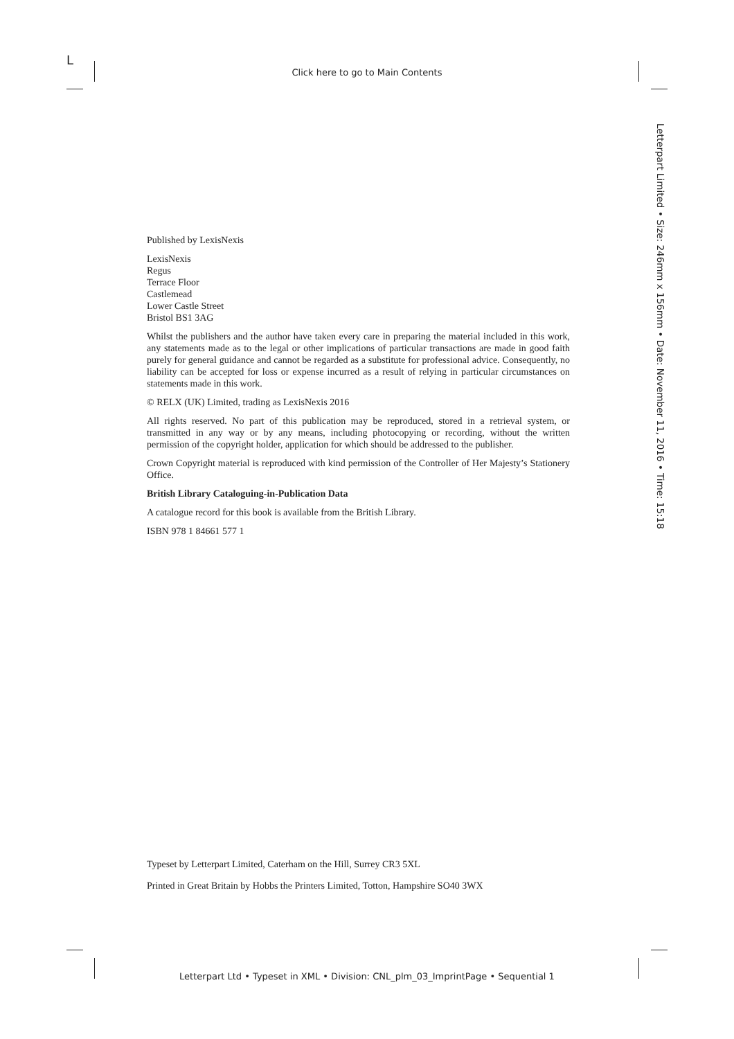L
Click here to go to Main Contents
Letterpart Limited • Size: 246mm x 156mm • Date: November 11, 2016 • Time: 15:18
Published by LexisNexis
LexisNexis
Regus
Terrace Floor
Castlemead
Lower Castle Street
Bristol BS1 3AG
Whilst the publishers and the author have taken every care in preparing the material included in this work, any statements made as to the legal or other implications of particular transactions are made in good faith purely for general guidance and cannot be regarded as a substitute for professional advice. Consequently, no liability can be accepted for loss or expense incurred as a result of relying in particular circumstances on statements made in this work.
© RELX (UK) Limited, trading as LexisNexis 2016
All rights reserved. No part of this publication may be reproduced, stored in a retrieval system, or transmitted in any way or by any means, including photocopying or recording, without the written permission of the copyright holder, application for which should be addressed to the publisher.
Crown Copyright material is reproduced with kind permission of the Controller of Her Majesty’s Stationery Office.
British Library Cataloguing-in-Publication Data
A catalogue record for this book is available from the British Library.
ISBN 978 1 84661 577 1
Typeset by Letterpart Limited, Caterham on the Hill, Surrey CR3 5XL
Printed in Great Britain by Hobbs the Printers Limited, Totton, Hampshire SO40 3WX
Letterpart Ltd • Typeset in XML • Division: CNL_plm_03_ImprintPage • Sequential 1